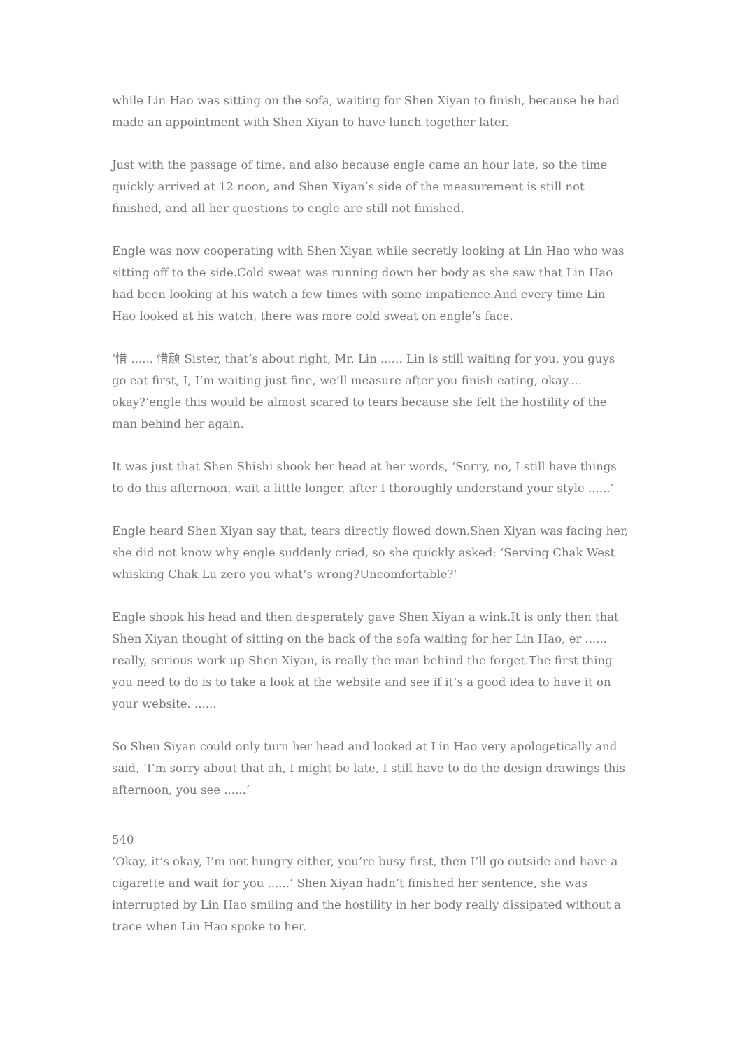while Lin Hao was sitting on the sofa, waiting for Shen Xiyan to finish, because he had made an appointment with Shen Xiyan to have lunch together later.
Just with the passage of time, and also because engle came an hour late, so the time quickly arrived at 12 noon, and Shen Xiyan’s side of the measurement is still not finished, and all her questions to engle are still not finished.
Engle was now cooperating with Shen Xiyan while secretly looking at Lin Hao who was sitting off to the side.Cold sweat was running down her body as she saw that Lin Hao had been looking at his watch a few times with some impatience.And every time Lin Hao looked at his watch, there was more cold sweat on engle’s face.
‘惜 ...... 惜颜 Sister, that’s about right, Mr. Lin ...... Lin is still waiting for you, you guys go eat first, I, I’m waiting just fine, we’ll measure after you finish eating, okay.... okay?‘engle this would be almost scared to tears because she felt the hostility of the man behind her again.
It was just that Shen Shishi shook her head at her words, ‘Sorry, no, I still have things to do this afternoon, wait a little longer, after I thoroughly understand your style ......‘
Engle heard Shen Xiyan say that, tears directly flowed down.Shen Xiyan was facing her, she did not know why engle suddenly cried, so she quickly asked: ‘Serving Chak West whisking Chak Lu zero you what’s wrong?Uncomfortable?‘
Engle shook his head and then desperately gave Shen Xiyan a wink.It is only then that Shen Xiyan thought of sitting on the back of the sofa waiting for her Lin Hao, er ...... really, serious work up Shen Xiyan, is really the man behind the forget.The first thing you need to do is to take a look at the website and see if it’s a good idea to have it on your website. ......
So Shen Siyan could only turn her head and looked at Lin Hao very apologetically and said, ‘I’m sorry about that ah, I might be late, I still have to do the design drawings this afternoon, you see ......‘
540
‘Okay, it’s okay, I’m not hungry either, you’re busy first, then I’ll go outside and have a cigarette and wait for you ......‘ Shen Xiyan hadn’t finished her sentence, she was interrupted by Lin Hao smiling and the hostility in her body really dissipated without a trace when Lin Hao spoke to her.